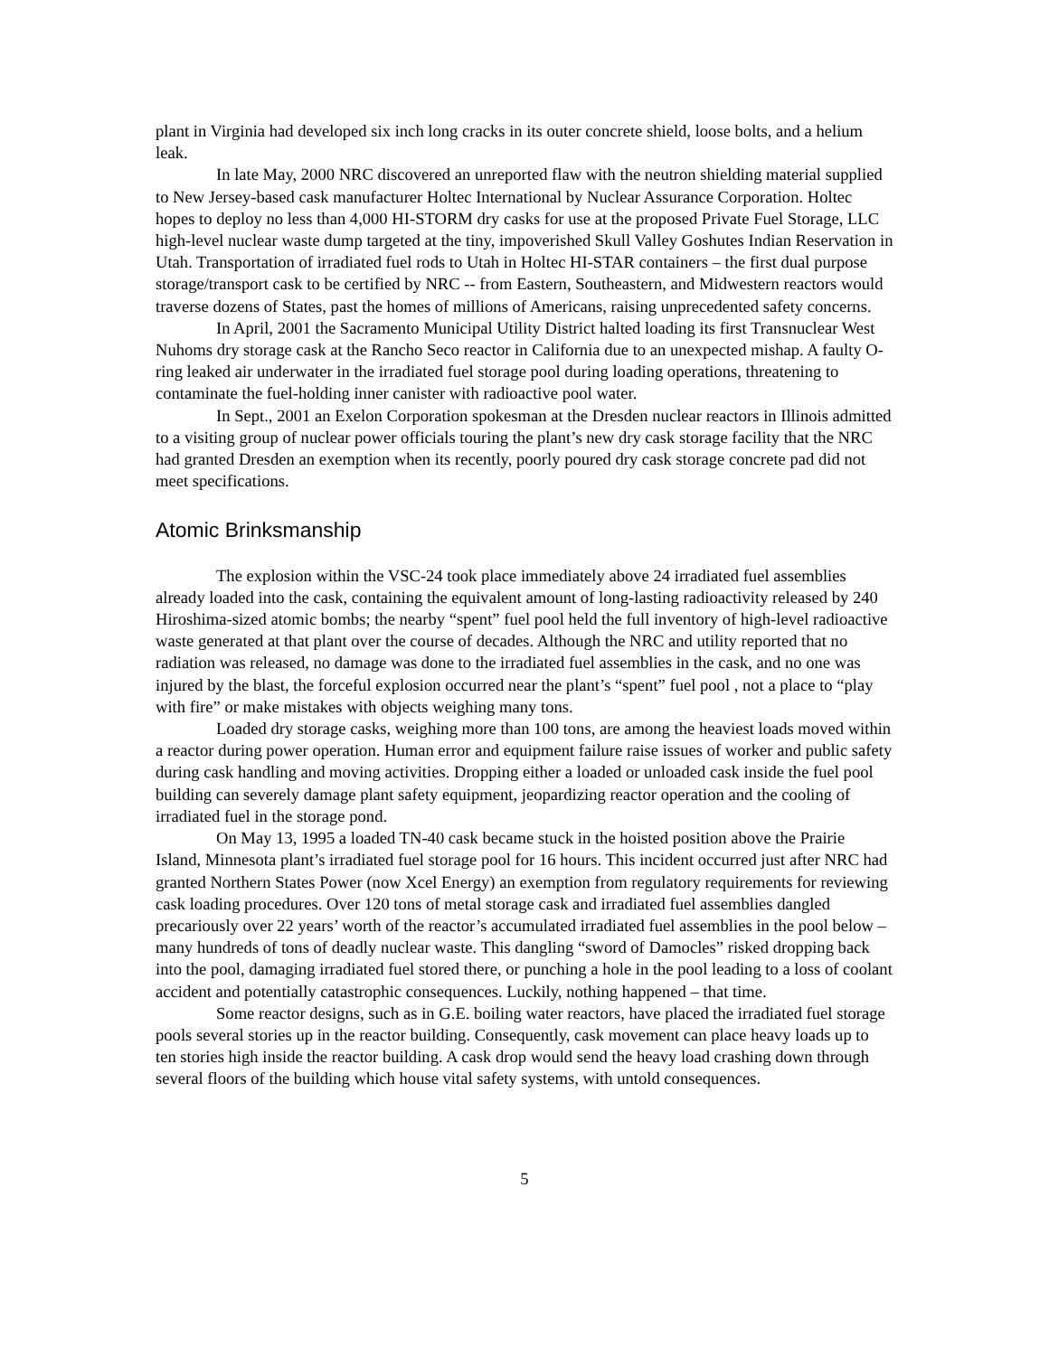plant in Virginia had developed six inch long cracks in its outer concrete shield, loose bolts, and a helium leak.
In late May, 2000 NRC discovered an unreported flaw with the neutron shielding material supplied to New Jersey-based cask manufacturer Holtec International by Nuclear Assurance Corporation. Holtec hopes to deploy no less than 4,000 HI-STORM dry casks for use at the proposed Private Fuel Storage, LLC high-level nuclear waste dump targeted at the tiny, impoverished Skull Valley Goshutes Indian Reservation in Utah. Transportation of irradiated fuel rods to Utah in Holtec HI-STAR containers – the first dual purpose storage/transport cask to be certified by NRC -- from Eastern, Southeastern, and Midwestern reactors would traverse dozens of States, past the homes of millions of Americans, raising unprecedented safety concerns.
In April, 2001 the Sacramento Municipal Utility District halted loading its first Transnuclear West Nuhoms dry storage cask at the Rancho Seco reactor in California due to an unexpected mishap. A faulty O-ring leaked air underwater in the irradiated fuel storage pool during loading operations, threatening to contaminate the fuel-holding inner canister with radioactive pool water.
In Sept., 2001 an Exelon Corporation spokesman at the Dresden nuclear reactors in Illinois admitted to a visiting group of nuclear power officials touring the plant’s new dry cask storage facility that the NRC had granted Dresden an exemption when its recently, poorly poured dry cask storage concrete pad did not meet specifications.
Atomic Brinksmanship
The explosion within the VSC-24 took place immediately above 24 irradiated fuel assemblies already loaded into the cask, containing the equivalent amount of long-lasting radioactivity released by 240 Hiroshima-sized atomic bombs; the nearby “spent” fuel pool held the full inventory of high-level radioactive waste generated at that plant over the course of decades. Although the NRC and utility reported that no radiation was released, no damage was done to the irradiated fuel assemblies in the cask, and no one was injured by the blast, the forceful explosion occurred near the plant’s “spent” fuel pool , not a place to “play with fire” or make mistakes with objects weighing many tons.
Loaded dry storage casks, weighing more than 100 tons, are among the heaviest loads moved within a reactor during power operation. Human error and equipment failure raise issues of worker and public safety during cask handling and moving activities. Dropping either a loaded or unloaded cask inside the fuel pool building can severely damage plant safety equipment, jeopardizing reactor operation and the cooling of irradiated fuel in the storage pond.
On May 13, 1995 a loaded TN-40 cask became stuck in the hoisted position above the Prairie Island, Minnesota plant’s irradiated fuel storage pool for 16 hours. This incident occurred just after NRC had granted Northern States Power (now Xcel Energy) an exemption from regulatory requirements for reviewing cask loading procedures. Over 120 tons of metal storage cask and irradiated fuel assemblies dangled precariously over 22 years’ worth of the reactor’s accumulated irradiated fuel assemblies in the pool below – many hundreds of tons of deadly nuclear waste. This dangling “sword of Damocles” risked dropping back into the pool, damaging irradiated fuel stored there, or punching a hole in the pool leading to a loss of coolant accident and potentially catastrophic consequences. Luckily, nothing happened – that time.
Some reactor designs, such as in G.E. boiling water reactors, have placed the irradiated fuel storage pools several stories up in the reactor building. Consequently, cask movement can place heavy loads up to ten stories high inside the reactor building. A cask drop would send the heavy load crashing down through several floors of the building which house vital safety systems, with untold consequences.
5